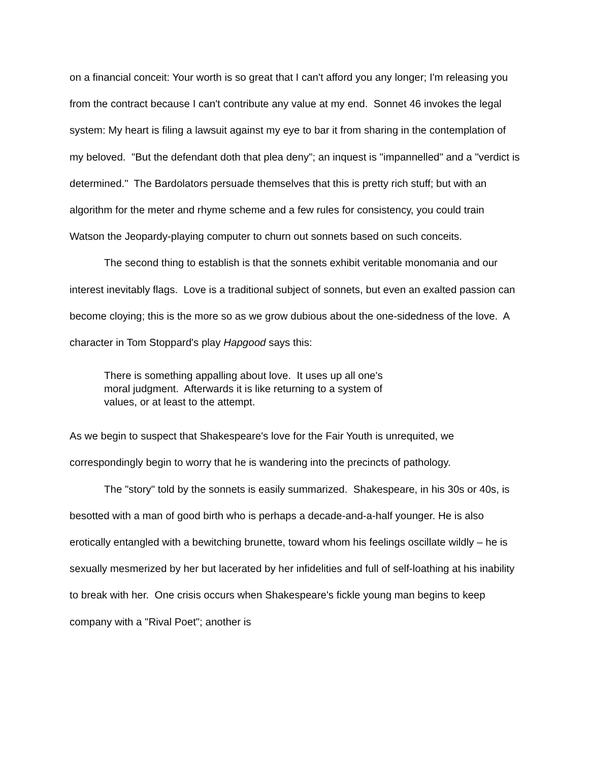on a financial conceit: Your worth is so great that I can't afford you any longer; I'm releasing you from the contract because I can't contribute any value at my end. Sonnet 46 invokes the legal system: My heart is filing a lawsuit against my eye to bar it from sharing in the contemplation of my beloved. "But the defendant doth that plea deny"; an inquest is "impannelled" and a "verdict is determined." The Bardolators persuade themselves that this is pretty rich stuff; but with an algorithm for the meter and rhyme scheme and a few rules for consistency, you could train Watson the Jeopardy-playing computer to churn out sonnets based on such conceits.
The second thing to establish is that the sonnets exhibit veritable monomania and our interest inevitably flags. Love is a traditional subject of sonnets, but even an exalted passion can become cloying; this is the more so as we grow dubious about the one-sidedness of the love. A character in Tom Stoppard's play Hapgood says this:
There is something appalling about love. It uses up all one's moral judgment. Afterwards it is like returning to a system of values, or at least to the attempt.
As we begin to suspect that Shakespeare's love for the Fair Youth is unrequited, we correspondingly begin to worry that he is wandering into the precincts of pathology.
The "story" told by the sonnets is easily summarized. Shakespeare, in his 30s or 40s, is besotted with a man of good birth who is perhaps a decade-and-a-half younger. He is also erotically entangled with a bewitching brunette, toward whom his feelings oscillate wildly – he is sexually mesmerized by her but lacerated by her infidelities and full of self-loathing at his inability to break with her. One crisis occurs when Shakespeare's fickle young man begins to keep company with a "Rival Poet"; another is